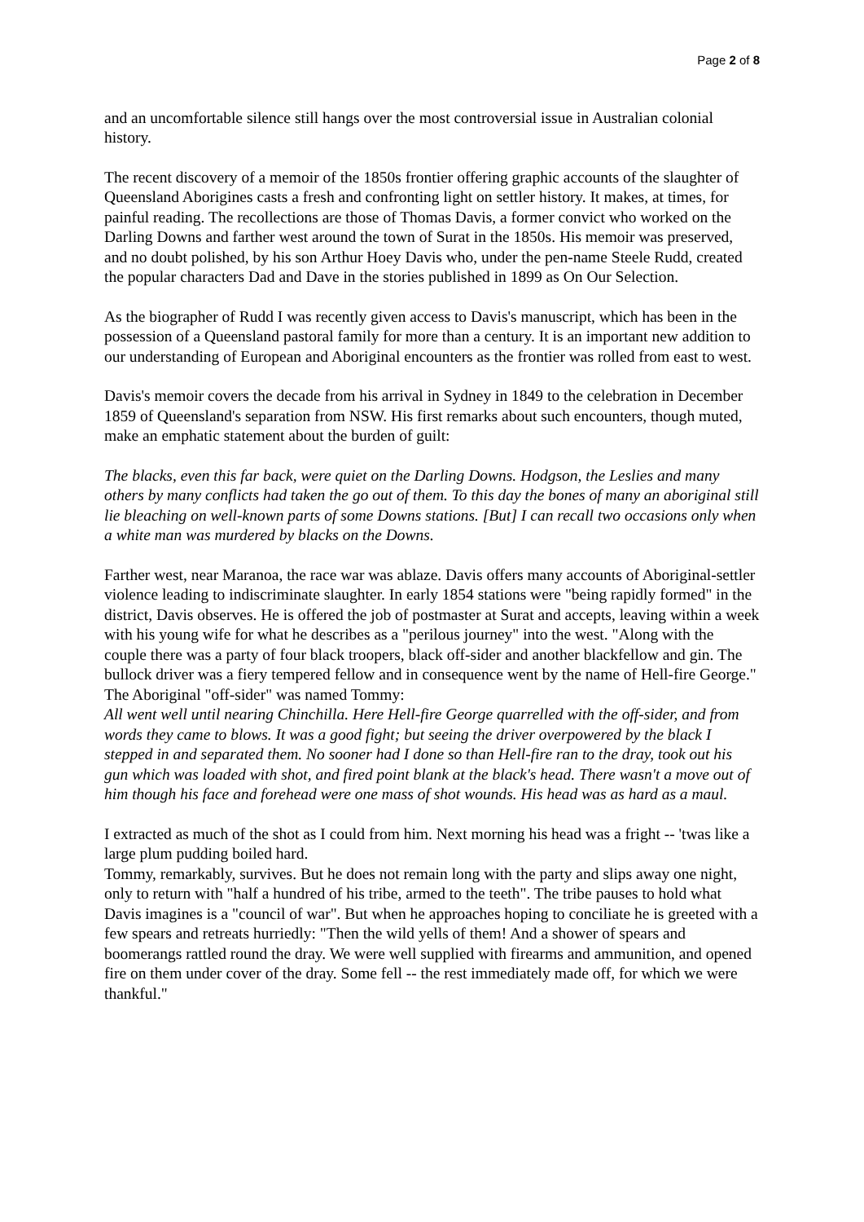Page 2 of 8
and an uncomfortable silence still hangs over the most controversial issue in Australian colonial history.
The recent discovery of a memoir of the 1850s frontier offering graphic accounts of the slaughter of Queensland Aborigines casts a fresh and confronting light on settler history. It makes, at times, for painful reading. The recollections are those of Thomas Davis, a former convict who worked on the Darling Downs and farther west around the town of Surat in the 1850s. His memoir was preserved, and no doubt polished, by his son Arthur Hoey Davis who, under the pen-name Steele Rudd, created the popular characters Dad and Dave in the stories published in 1899 as On Our Selection.
As the biographer of Rudd I was recently given access to Davis's manuscript, which has been in the possession of a Queensland pastoral family for more than a century. It is an important new addition to our understanding of European and Aboriginal encounters as the frontier was rolled from east to west.
Davis's memoir covers the decade from his arrival in Sydney in 1849 to the celebration in December 1859 of Queensland's separation from NSW. His first remarks about such encounters, though muted, make an emphatic statement about the burden of guilt:
The blacks, even this far back, were quiet on the Darling Downs. Hodgson, the Leslies and many others by many conflicts had taken the go out of them. To this day the bones of many an aboriginal still lie bleaching on well-known parts of some Downs stations. [But] I can recall two occasions only when a white man was murdered by blacks on the Downs.
Farther west, near Maranoa, the race war was ablaze. Davis offers many accounts of Aboriginal-settler violence leading to indiscriminate slaughter. In early 1854 stations were "being rapidly formed" in the district, Davis observes. He is offered the job of postmaster at Surat and accepts, leaving within a week with his young wife for what he describes as a "perilous journey" into the west. "Along with the couple there was a party of four black troopers, black off-sider and another blackfellow and gin. The bullock driver was a fiery tempered fellow and in consequence went by the name of Hell-fire George." The Aboriginal "off-sider" was named Tommy:
All went well until nearing Chinchilla. Here Hell-fire George quarrelled with the off-sider, and from words they came to blows. It was a good fight; but seeing the driver overpowered by the black I stepped in and separated them. No sooner had I done so than Hell-fire ran to the dray, took out his gun which was loaded with shot, and fired point blank at the black's head. There wasn't a move out of him though his face and forehead were one mass of shot wounds. His head was as hard as a maul.
I extracted as much of the shot as I could from him. Next morning his head was a fright -- 'twas like a large plum pudding boiled hard.
Tommy, remarkably, survives. But he does not remain long with the party and slips away one night, only to return with "half a hundred of his tribe, armed to the teeth". The tribe pauses to hold what Davis imagines is a "council of war". But when he approaches hoping to conciliate he is greeted with a few spears and retreats hurriedly: "Then the wild yells of them! And a shower of spears and boomerangs rattled round the dray. We were well supplied with firearms and ammunition, and opened fire on them under cover of the dray. Some fell -- the rest immediately made off, for which we were thankful."